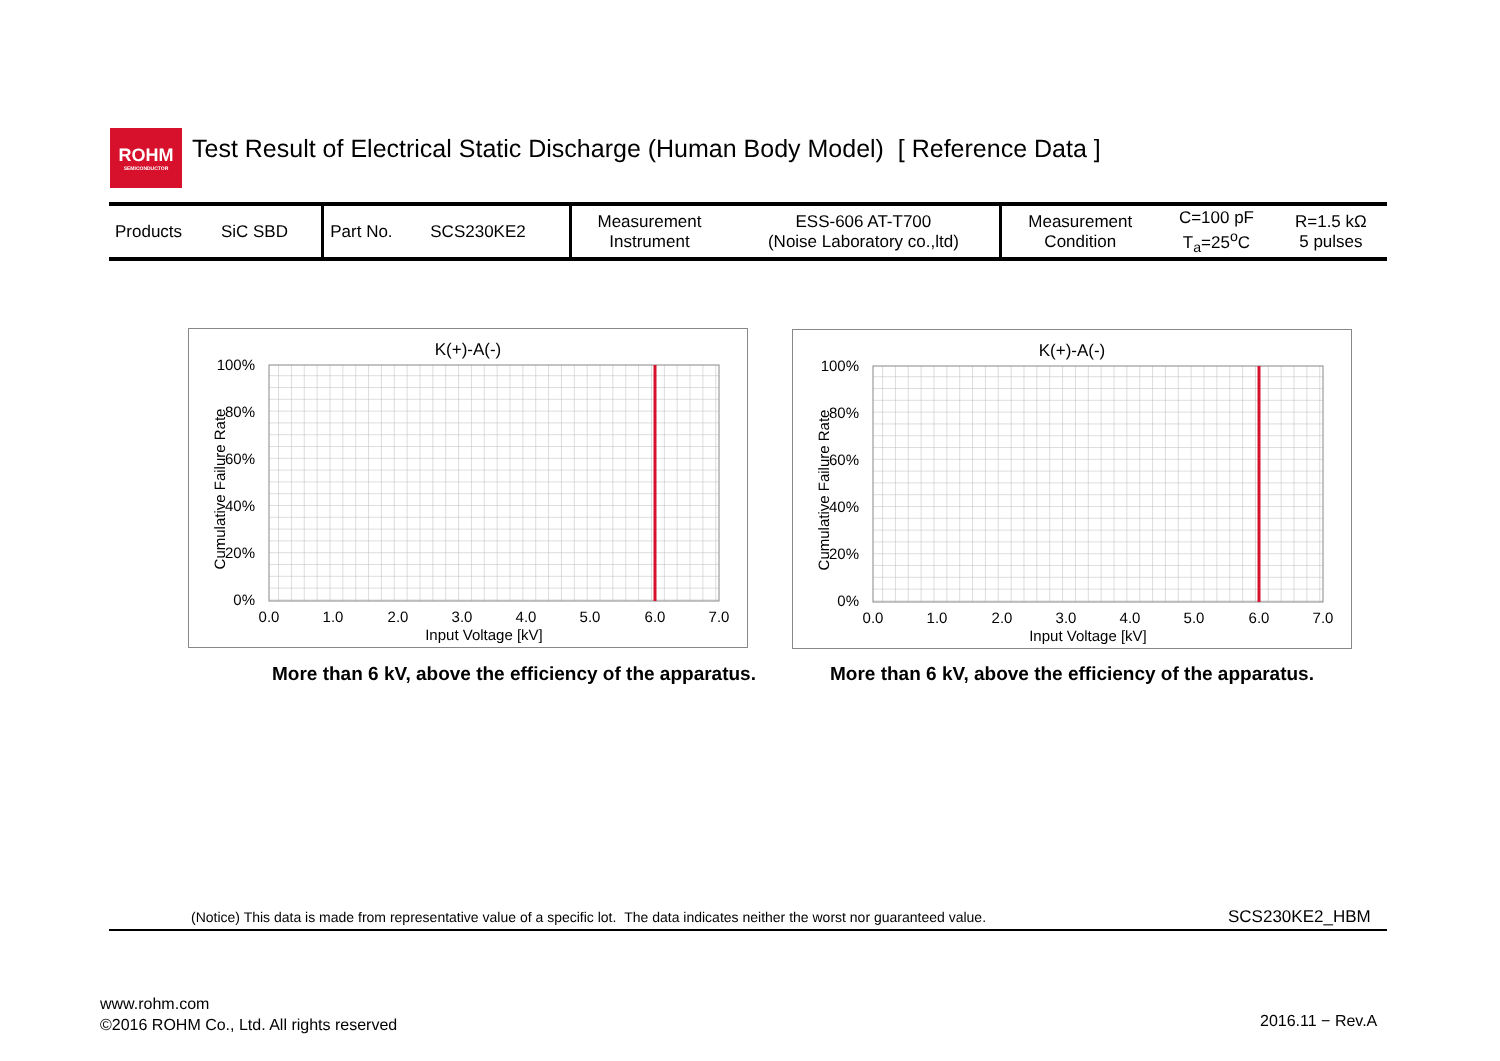ROHM
SEMICONDUCTOR
Test Result of Electrical Static Discharge (Human Body Model) [ Reference Data ]
| Products | SiC SBD | Part No. | SCS230KE2 | Measurement Instrument | ESS-606 AT-T700 (Noise Laboratory co.,ltd) | Measurement Condition | C=100 pF T<sub>a</sub>=25<sup>o</sup>C | R=1.5 kΩ 5 pulses |
K(+)-A(-)
100%
80%
60%
40%
20%
0%
0.0
1.0
2.0
3.0
4.0
5.0
6.0
7.0
Input Voltage [kV]
Cumulative Failure Rate
K(+)-A(-)
100%
80%
60%
40%
20%
0%
0.0
1.0
2.0
3.0
4.0
5.0
6.0
7.0
Input Voltage [kV]
Cumulative Failure Rate
More than 6 kV, above the efficiency of the apparatus.
More than 6 kV, above the efficiency of the apparatus.
(Notice) This data is made from representative value of a specific lot. The data indicates neither the worst nor guaranteed value.
SCS230KE2_HBM
www.rohm.com
©2016 ROHM Co., Ltd. All rights reserved
2016.11 − Rev.A